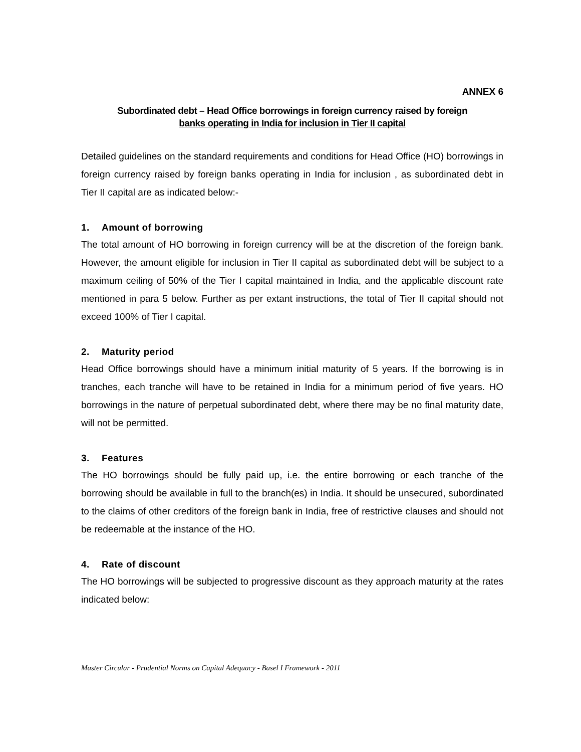ANNEX 6
Subordinated debt – Head Office borrowings in foreign currency raised by foreign
banks operating in India for inclusion in Tier II capital
Detailed guidelines on the standard requirements and conditions for Head Office (HO) borrowings in foreign currency raised by foreign banks operating in India for inclusion , as subordinated debt in Tier II capital are as indicated below:-
1. Amount of borrowing
The total amount of HO borrowing in foreign currency will be at the discretion of the foreign bank. However, the amount eligible for inclusion in Tier II capital as subordinated debt will be subject to a maximum ceiling of 50% of the Tier I capital maintained in India, and the applicable discount rate mentioned in para 5 below. Further as per extant instructions, the total of Tier II capital should not exceed 100% of Tier I capital.
2. Maturity period
Head Office borrowings should have a minimum initial maturity of 5 years. If the borrowing is in tranches, each tranche will have to be retained in India for a minimum period of five years. HO borrowings in the nature of perpetual subordinated debt, where there may be no final maturity date, will not be permitted.
3. Features
The HO borrowings should be fully paid up, i.e. the entire borrowing or each tranche of the borrowing should be available in full to the branch(es) in India. It should be unsecured, subordinated to the claims of other creditors of the foreign bank in India, free of restrictive clauses and should not be redeemable at the instance of the HO.
4. Rate of discount
The HO borrowings will be subjected to progressive discount as they approach maturity at the rates indicated below:
Master Circular - Prudential Norms on Capital Adequacy - Basel I Framework - 2011